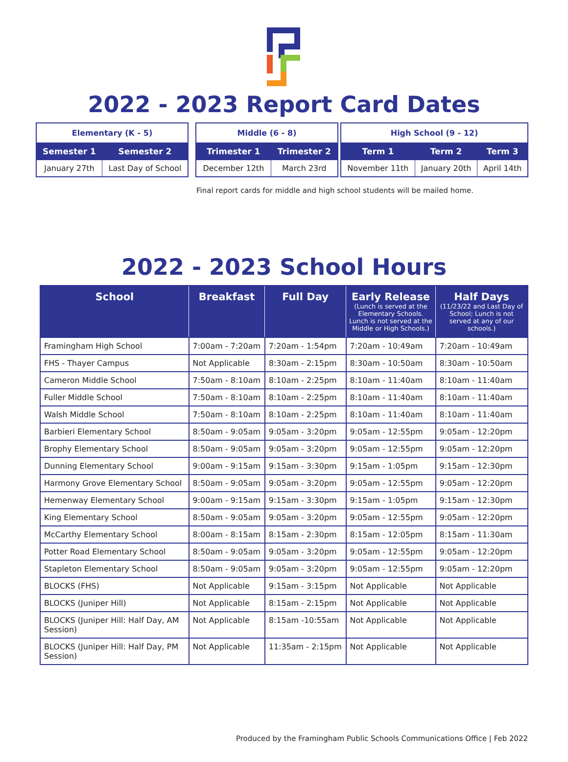2022 - 2023 Report Card Dates
| Elementary (K - 5) | |
| --- | --- |
| Semester 1 | Semester 2 |
| January 27th | Last Day of School |
| Middle (6 - 8) | |
| --- | --- |
| Trimester 1 | Trimester 2 |
| December 12th | March 23rd |
| High School (9 - 12) | | |
| --- | --- | --- |
| Term 1 | Term 2 | Term 3 |
| November 11th | January 20th | April 14th |
Final report cards for middle and high school students will be mailed home.
2022 - 2023 School Hours
| School | Breakfast | Full Day | Early Release (Lunch is served at the Elementary Schools. Lunch is not served at the Middle or High Schools.) | Half Days (11/23/22 and Last Day of School; Lunch is not served at any of our schools.) |
| --- | --- | --- | --- | --- |
| Framingham High School | 7:00am - 7:20am | 7:20am - 1:54pm | 7:20am - 10:49am | 7:20am - 10:49am |
| FHS - Thayer Campus | Not Applicable | 8:30am - 2:15pm | 8:30am - 10:50am | 8:30am - 10:50am |
| Cameron Middle School | 7:50am - 8:10am | 8:10am - 2:25pm | 8:10am - 11:40am | 8:10am - 11:40am |
| Fuller Middle School | 7:50am - 8:10am | 8:10am - 2:25pm | 8:10am - 11:40am | 8:10am - 11:40am |
| Walsh Middle School | 7:50am - 8:10am | 8:10am - 2:25pm | 8:10am - 11:40am | 8:10am - 11:40am |
| Barbieri Elementary School | 8:50am - 9:05am | 9:05am - 3:20pm | 9:05am - 12:55pm | 9:05am - 12:20pm |
| Brophy Elementary School | 8:50am - 9:05am | 9:05am - 3:20pm | 9:05am - 12:55pm | 9:05am - 12:20pm |
| Dunning Elementary School | 9:00am - 9:15am | 9:15am - 3:30pm | 9:15am - 1:05pm | 9:15am - 12:30pm |
| Harmony Grove Elementary School | 8:50am - 9:05am | 9:05am - 3:20pm | 9:05am - 12:55pm | 9:05am - 12:20pm |
| Hemenway Elementary School | 9:00am - 9:15am | 9:15am - 3:30pm | 9:15am - 1:05pm | 9:15am - 12:30pm |
| King Elementary School | 8:50am - 9:05am | 9:05am - 3:20pm | 9:05am - 12:55pm | 9:05am - 12:20pm |
| McCarthy Elementary School | 8:00am - 8:15am | 8:15am - 2:30pm | 8:15am - 12:05pm | 8:15am - 11:30am |
| Potter Road Elementary School | 8:50am - 9:05am | 9:05am - 3:20pm | 9:05am - 12:55pm | 9:05am - 12:20pm |
| Stapleton Elementary School | 8:50am - 9:05am | 9:05am - 3:20pm | 9:05am - 12:55pm | 9:05am - 12:20pm |
| BLOCKS (FHS) | Not Applicable | 9:15am - 3:15pm | Not Applicable | Not Applicable |
| BLOCKS (Juniper Hill) | Not Applicable | 8:15am - 2:15pm | Not Applicable | Not Applicable |
| BLOCKS (Juniper Hill: Half Day, AM Session) | Not Applicable | 8:15am -10:55am | Not Applicable | Not Applicable |
| BLOCKS (Juniper Hill: Half Day, PM Session) | Not Applicable | 11:35am - 2:15pm | Not Applicable | Not Applicable |
Produced by the Framingham Public Schools Communications Office | Feb 2022